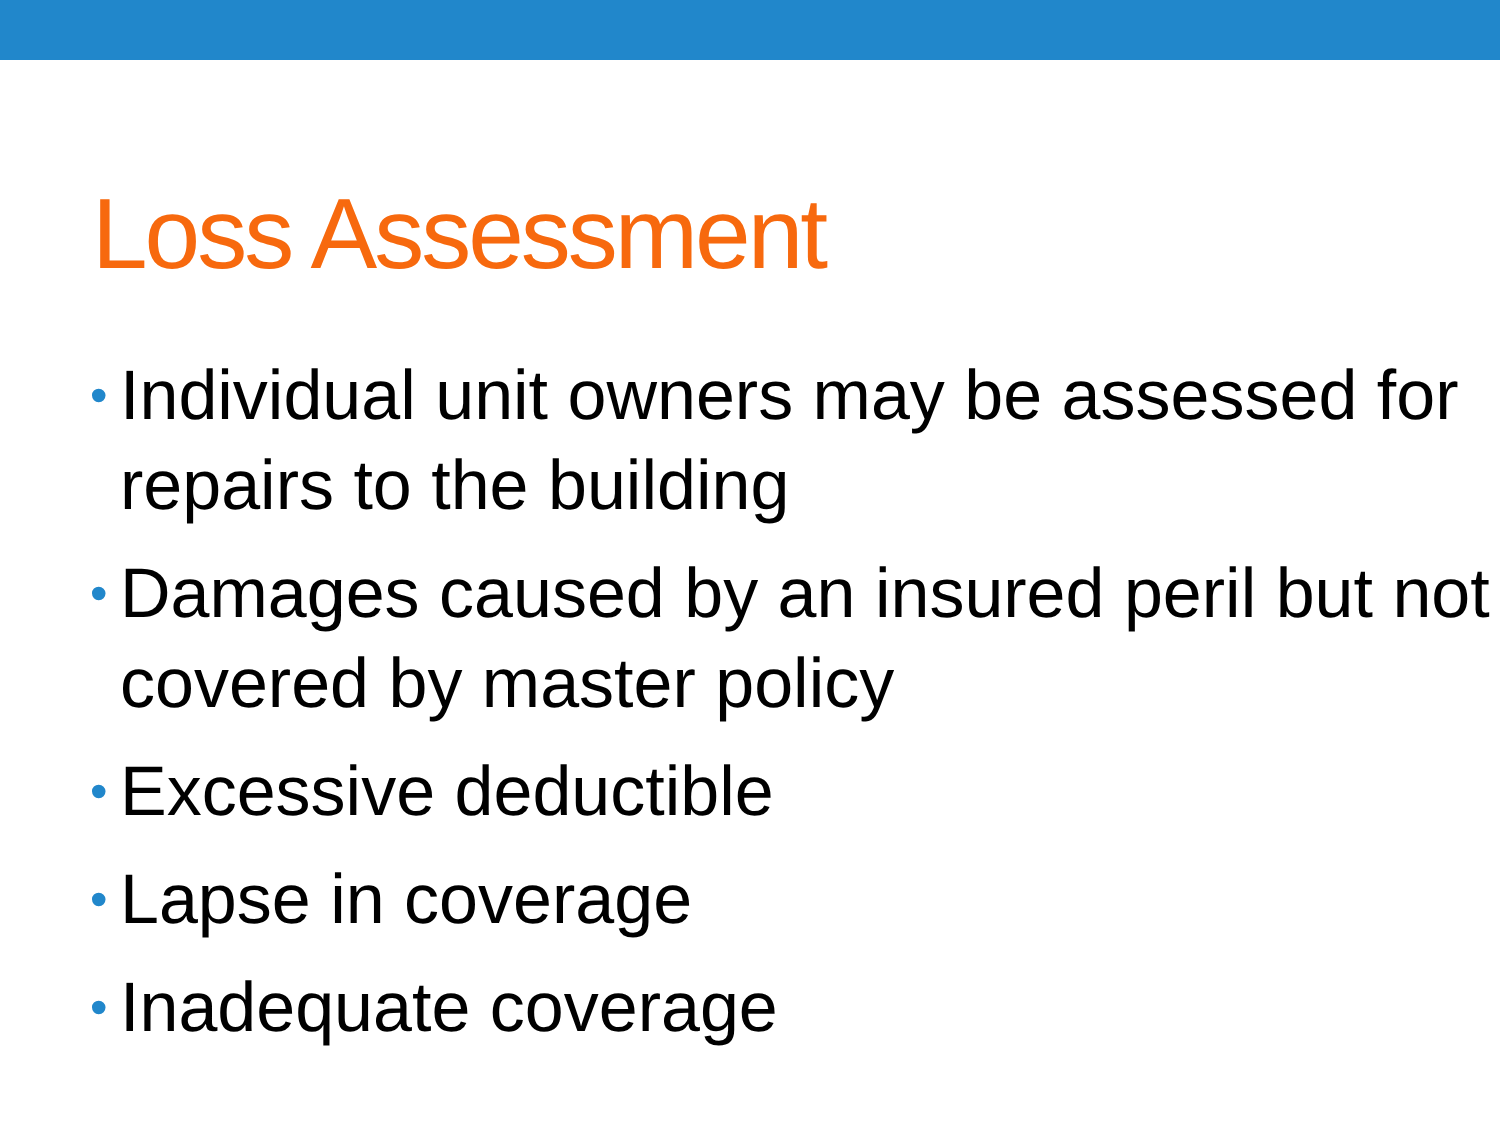Loss Assessment
• Individual unit owners may be assessed for repairs to the building
• Damages caused by an insured peril but not covered by master policy
• Excessive deductible
• Lapse in coverage
• Inadequate coverage